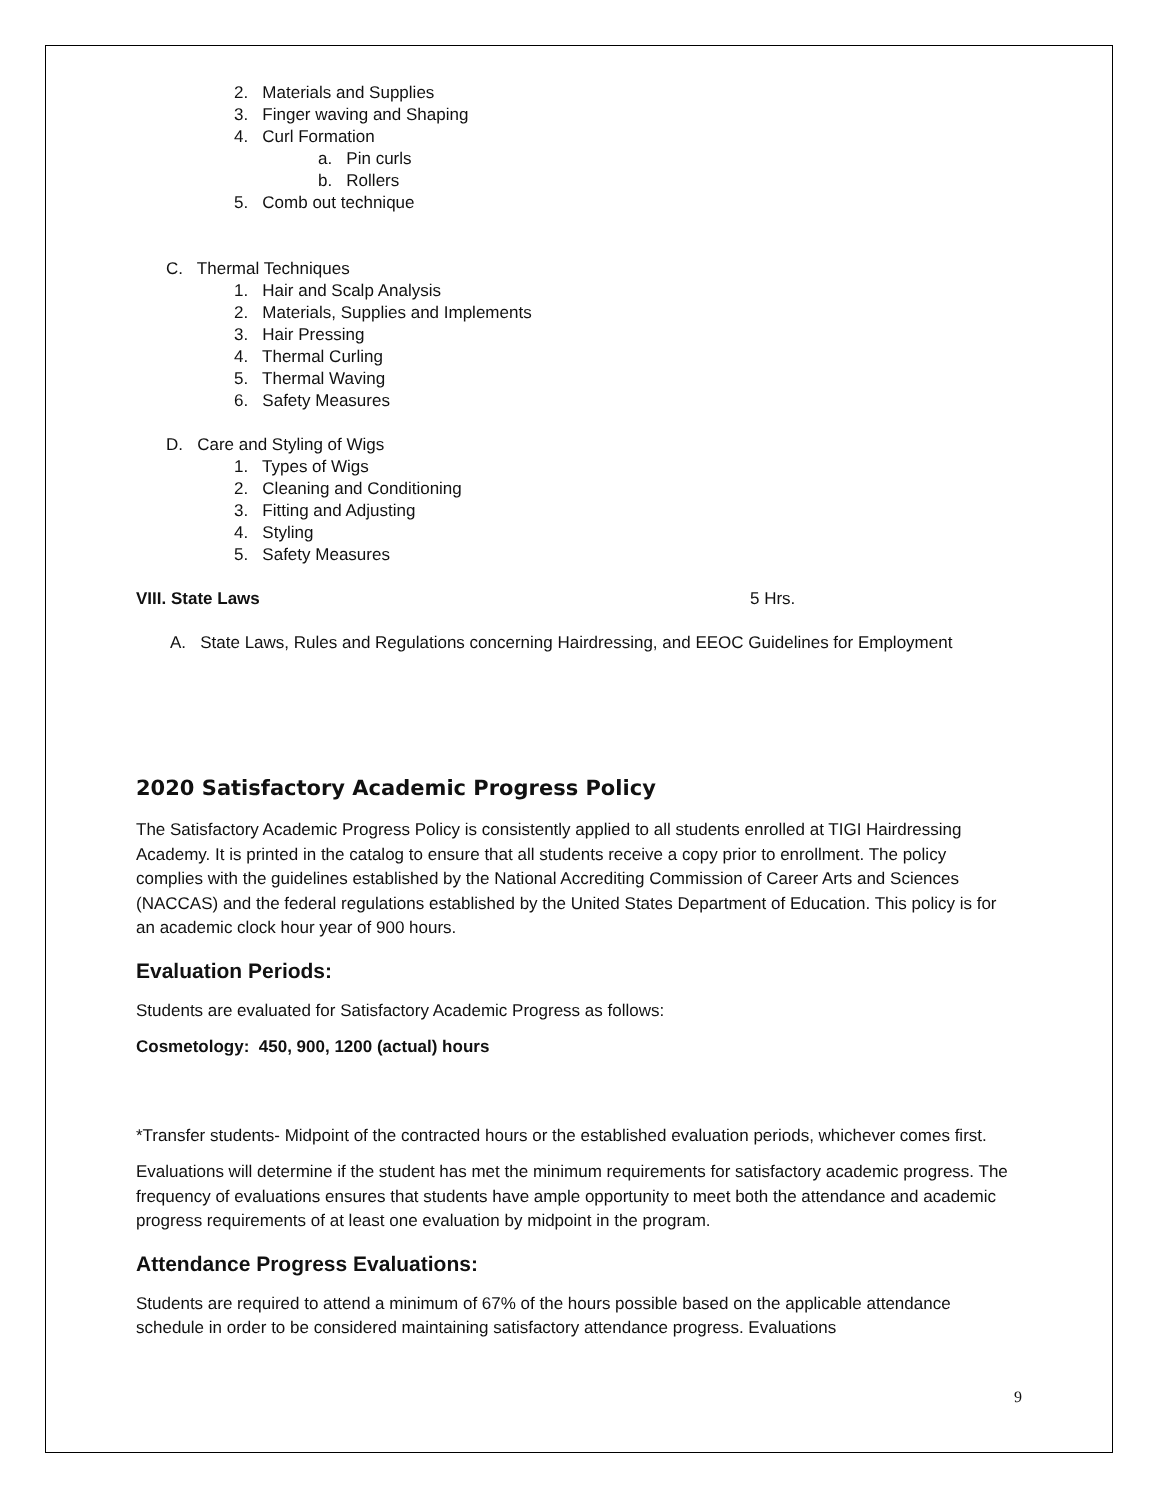2. Materials and Supplies
3. Finger waving and Shaping
4. Curl Formation
a. Pin curls
b. Rollers
5. Comb out technique
C. Thermal Techniques
1. Hair and Scalp Analysis
2. Materials, Supplies and Implements
3. Hair Pressing
4. Thermal Curling
5. Thermal Waving
6. Safety Measures
D. Care and Styling of Wigs
1. Types of Wigs
2. Cleaning and Conditioning
3. Fitting and Adjusting
4. Styling
5. Safety Measures
VIII. State Laws 5 Hrs.
A. State Laws, Rules and Regulations concerning Hairdressing, and EEOC Guidelines for Employment
2020 Satisfactory Academic Progress Policy
The Satisfactory Academic Progress Policy is consistently applied to all students enrolled at TIGI Hairdressing Academy. It is printed in the catalog to ensure that all students receive a copy prior to enrollment. The policy complies with the guidelines established by the National Accrediting Commission of Career Arts and Sciences (NACCAS) and the federal regulations established by the United States Department of Education. This policy is for an academic clock hour year of 900 hours.
Evaluation Periods:
Students are evaluated for Satisfactory Academic Progress as follows:
Cosmetology: 450, 900, 1200 (actual) hours
*Transfer students- Midpoint of the contracted hours or the established evaluation periods, whichever comes first.
Evaluations will determine if the student has met the minimum requirements for satisfactory academic progress. The frequency of evaluations ensures that students have ample opportunity to meet both the attendance and academic progress requirements of at least one evaluation by midpoint in the program.
Attendance Progress Evaluations:
Students are required to attend a minimum of 67% of the hours possible based on the applicable attendance schedule in order to be considered maintaining satisfactory attendance progress. Evaluations
9